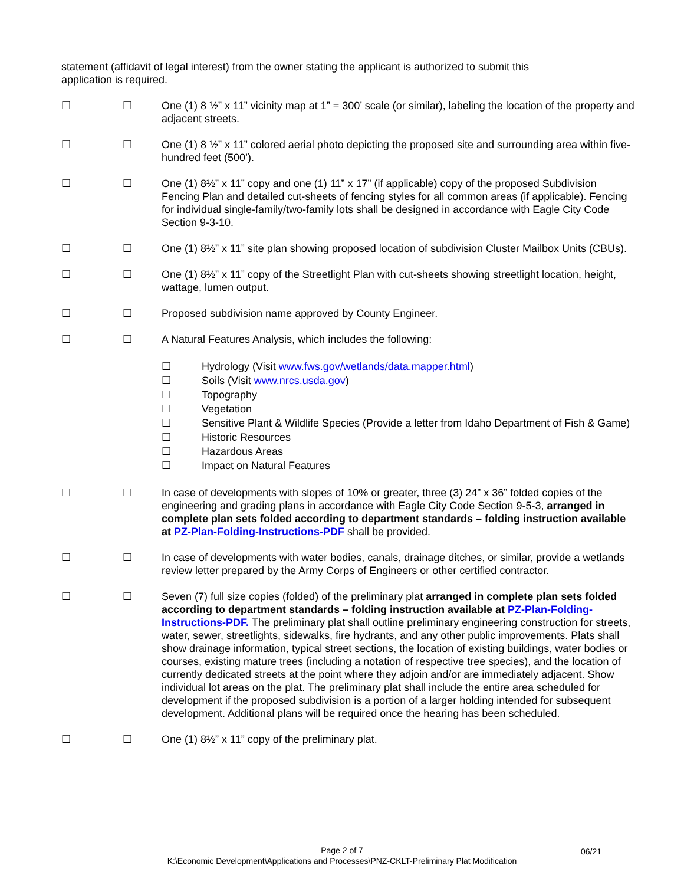statement (affidavit of legal interest) from the owner stating the applicant is authorized to submit this application is required.
☐ ☐ One (1) 8 ½” x 11” vicinity map at 1” = 300’ scale (or similar), labeling the location of the property and adjacent streets.
☐ ☐ One (1) 8 ½” x 11” colored aerial photo depicting the proposed site and surrounding area within five-hundred feet (500’).
☐ ☐ One (1) 8½” x 11” copy and one (1) 11” x 17” (if applicable) copy of the proposed Subdivision Fencing Plan and detailed cut-sheets of fencing styles for all common areas (if applicable). Fencing for individual single-family/two-family lots shall be designed in accordance with Eagle City Code Section 9-3-10.
☐ ☐ One (1) 8½” x 11” site plan showing proposed location of subdivision Cluster Mailbox Units (CBUs).
☐ ☐ One (1) 8½” x 11” copy of the Streetlight Plan with cut-sheets showing streetlight location, height, wattage, lumen output.
☐ ☐ Proposed subdivision name approved by County Engineer.
☐ ☐ A Natural Features Analysis, which includes the following:
☐ Hydrology (Visit www.fws.gov/wetlands/data.mapper.html)
☐ Soils (Visit www.nrcs.usda.gov)
☐ Topography
☐ Vegetation
☐ Sensitive Plant & Wildlife Species (Provide a letter from Idaho Department of Fish & Game)
☐ Historic Resources
☐ Hazardous Areas
☐ Impact on Natural Features
☐ ☐ In case of developments with slopes of 10% or greater, three (3) 24” x 36” folded copies of the engineering and grading plans in accordance with Eagle City Code Section 9-5-3, arranged in complete plan sets folded according to department standards – folding instruction available at PZ-Plan-Folding-Instructions-PDF shall be provided.
☐ ☐ In case of developments with water bodies, canals, drainage ditches, or similar, provide a wetlands review letter prepared by the Army Corps of Engineers or other certified contractor.
☐ ☐ Seven (7) full size copies (folded) of the preliminary plat arranged in complete plan sets folded according to department standards – folding instruction available at PZ-Plan-Folding-Instructions-PDF. The preliminary plat shall outline preliminary engineering construction for streets, water, sewer, streetlights, sidewalks, fire hydrants, and any other public improvements. Plats shall show drainage information, typical street sections, the location of existing buildings, water bodies or courses, existing mature trees (including a notation of respective tree species), and the location of currently dedicated streets at the point where they adjoin and/or are immediately adjacent. Show individual lot areas on the plat. The preliminary plat shall include the entire area scheduled for development if the proposed subdivision is a portion of a larger holding intended for subsequent development. Additional plans will be required once the hearing has been scheduled.
☐ ☐ One (1) 8½” x 11” copy of the preliminary plat.
Page 2 of 7
K:\Economic Development\Applications and Processes\PNZ-CKLT-Preliminary Plat Modification
06/21